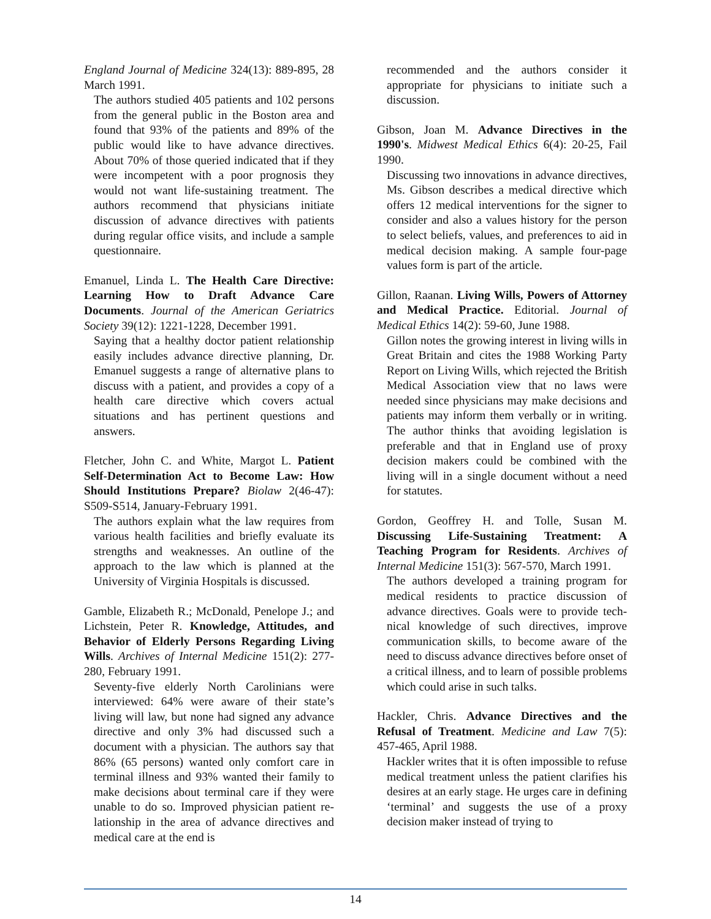England Journal of Medicine 324(13): 889-895, 28 March 1991.
The authors studied 405 patients and 102 persons from the general public in the Boston area and found that 93% of the patients and 89% of the public would like to have advance directives. About 70% of those queried indicated that if they were incompetent with a poor prognosis they would not want life-sustaining treatment. The authors recommend that physicians initiate discussion of advance directives with patients during regular office visits, and include a sample questionnaire.
Emanuel, Linda L. The Health Care Directive: Learning How to Draft Advance Care Documents. Journal of the American Geriatrics Society 39(12): 1221-1228, December 1991.
Saying that a healthy doctor patient relationship easily includes advance directive planning, Dr. Emanuel suggests a range of alternative plans to discuss with a patient, and provides a copy of a health care directive which covers actual situations and has pertinent questions and answers.
Fletcher, John C. and White, Margot L. Patient Self-Determination Act to Become Law: How Should Institutions Prepare? Biolaw 2(46-47): S509-S514, January-February 1991.
The authors explain what the law requires from various health facilities and briefly evaluate its strengths and weaknesses. An outline of the approach to the law which is planned at the University of Virginia Hospitals is discussed.
Gamble, Elizabeth R.; McDonald, Penelope J.; and Lichstein, Peter R. Knowledge, Attitudes, and Behavior of Elderly Persons Regarding Living Wills. Archives of Internal Medicine 151(2): 277-280, February 1991.
Seventy-five elderly North Carolinians were interviewed: 64% were aware of their state’s living will law, but none had signed any advance directive and only 3% had discussed such a document with a physician. The authors say that 86% (65 persons) wanted only comfort care in terminal illness and 93% wanted their family to make decisions about terminal care if they were unable to do so. Improved physician patient re-lationship in the area of advance directives and medical care at the end is
recommended and the authors consider it appropriate for physicians to initiate such a discussion.
Gibson, Joan M. Advance Directives in the 1990's. Midwest Medical Ethics 6(4): 20-25, Fail 1990.
Discussing two innovations in advance directives, Ms. Gibson describes a medical directive which offers 12 medical interventions for the signer to consider and also a values history for the person to select beliefs, values, and preferences to aid in medical decision making. A sample four-page values form is part of the article.
Gillon, Raanan. Living Wills, Powers of Attorney and Medical Practice. Editorial. Journal of Medical Ethics 14(2): 59-60, June 1988.
Gillon notes the growing interest in living wills in Great Britain and cites the 1988 Working Party Report on Living Wills, which rejected the British Medical Association view that no laws were needed since physicians may make decisions and patients may inform them verbally or in writing. The author thinks that avoiding legislation is preferable and that in England use of proxy decision makers could be combined with the living will in a single document without a need for statutes.
Gordon, Geoffrey H. and Tolle, Susan M. Discussing Life-Sustaining Treatment: A Teaching Program for Residents. Archives of Internal Medicine 151(3): 567-570, March 1991.
The authors developed a training program for medical residents to practice discussion of advance directives. Goals were to provide tech-nical knowledge of such directives, improve communication skills, to become aware of the need to discuss advance directives before onset of a critical illness, and to learn of possible problems which could arise in such talks.
Hackler, Chris. Advance Directives and the Refusal of Treatment. Medicine and Law 7(5): 457-465, April 1988.
Hackler writes that it is often impossible to refuse medical treatment unless the patient clarifies his desires at an early stage. He urges care in defining ‘terminal’ and suggests the use of a proxy decision maker instead of trying to
14